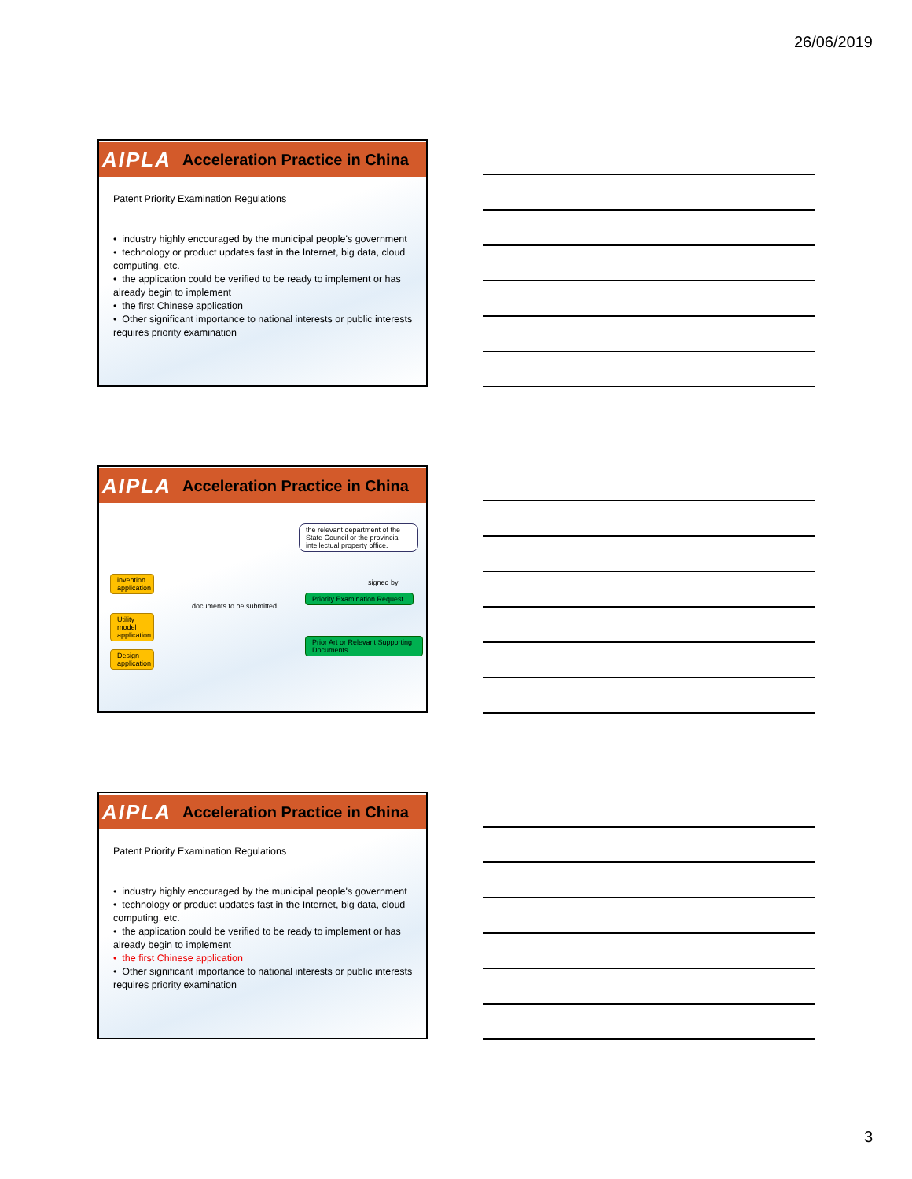26/06/2019
AIPLA Acceleration Practice in China
Patent Priority Examination Regulations
• industry highly encouraged by the municipal people's government
• technology or product updates fast in the Internet, big data, cloud computing, etc.
• the application could be verified to be ready to implement or has already begin to implement
• the first Chinese application
• Other significant importance to national interests or public interests requires priority examination
AIPLA Acceleration Practice in China
the relevant department of the State Council or the provincial intellectual property office.
invention application
signed by
Utility model application
documents to be submitted
Priority Examination Request
Prior Art or Relevant Supporting Documents
Design application
AIPLA Acceleration Practice in China
Patent Priority Examination Regulations
• industry highly encouraged by the municipal people's government
• technology or product updates fast in the Internet, big data, cloud computing, etc.
• the application could be verified to be ready to implement or has already begin to implement
• the first Chinese application
• Other significant importance to national interests or public interests requires priority examination
3